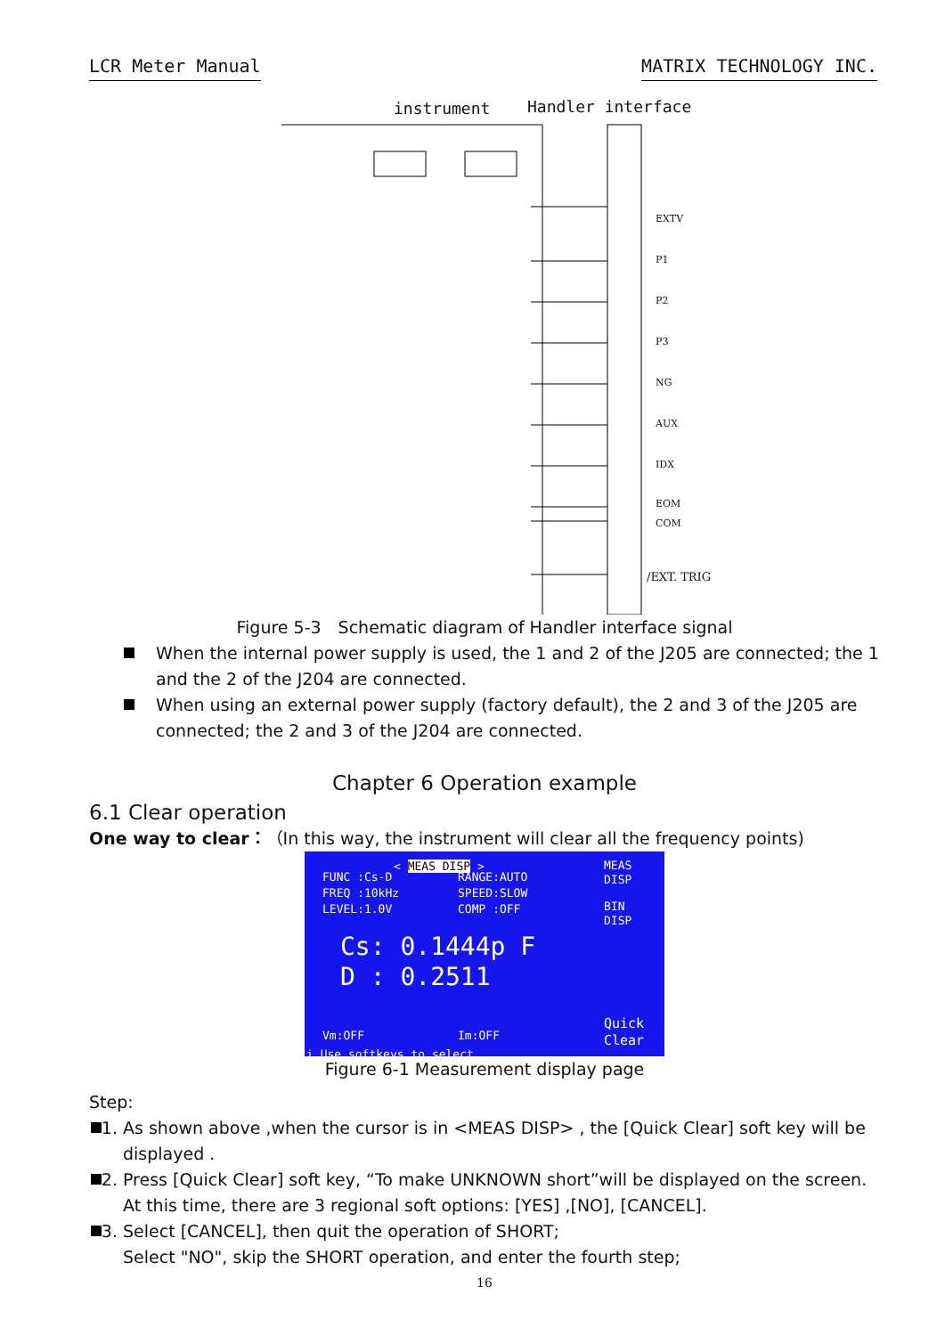LCR Meter Manual MATRIX TECHNOLOGY INC.
instrument Handler interface
EXTV
P1
P2
P3
NG
AUX
IDX
EOM
COM
/EXT. TRIG
Figure 5-3　Schematic diagram of Handler interface signal
When the internal power supply is used, the 1 and 2 of the J205 are connected; the 1 and the 2 of the J204 are connected.
When using an external power supply (factory default), the 2 and 3 of the J205 are connected; the 2 and 3 of the J204 are connected.
Chapter 6 Operation example
6.1 Clear operation
One way to clear：（In this way, the instrument will clear all the frequency points)
< MEAS DISP >
FUNC :Cs-D
FREQ :10kHz
LEVEL:1.0V
RANGE:AUTO
SPEED:SLOW
COMP :OFF
MEAS
DISP
BIN
DISP
Quick
Clear
Cs: 0.1444p F
D : 0.2511
Vm:OFF Im:OFF
i Use softkeys to select
Figure 6-1 Measurement display page
Step:
1. As shown above ,when the cursor is in <MEAS DISP> , the [Quick Clear] soft key will be displayed .
2. Press [Quick Clear] soft key, “To make UNKNOWN short”will be displayed on the screen. At this time, there are 3 regional soft options: [YES] ,[NO], [CANCEL].
3. Select [CANCEL], then quit the operation of SHORT;
Select "NO", skip the SHORT operation, and enter the fourth step;
16